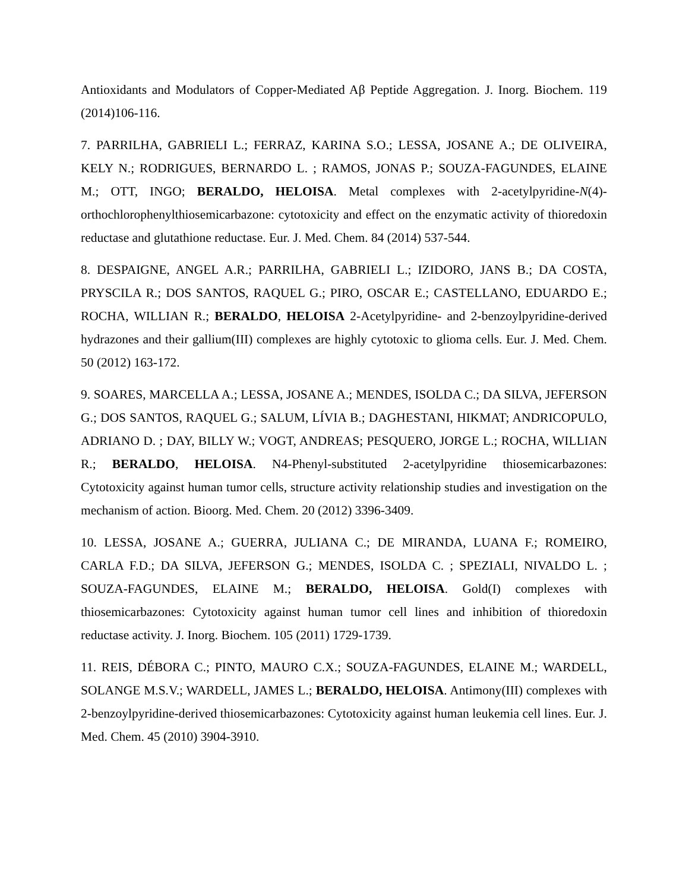Antioxidants and Modulators of Copper-Mediated Aβ Peptide Aggregation. J. Inorg. Biochem. 119 (2014)106-116.
7. PARRILHA, GABRIELI L.; FERRAZ, KARINA S.O.; LESSA, JOSANE A.; DE OLIVEIRA, KELY N.; RODRIGUES, BERNARDO L. ; RAMOS, JONAS P.; SOUZA-FAGUNDES, ELAINE M.; OTT, INGO; BERALDO, HELOISA. Metal complexes with 2-acetylpyridine-N(4)-orthochlorophenylthiosemicarbazone: cytotoxicity and effect on the enzymatic activity of thioredoxin reductase and glutathione reductase. Eur. J. Med. Chem. 84 (2014) 537-544.
8. DESPAIGNE, ANGEL A.R.; PARRILHA, GABRIELI L.; IZIDORO, JANS B.; DA COSTA, PRYSCILA R.; DOS SANTOS, RAQUEL G.; PIRO, OSCAR E.; CASTELLANO, EDUARDO E.; ROCHA, WILLIAN R.; BERALDO, HELOISA 2-Acetylpyridine- and 2-benzoylpyridine-derived hydrazones and their gallium(III) complexes are highly cytotoxic to glioma cells. Eur. J. Med. Chem. 50 (2012) 163-172.
9. SOARES, MARCELLA A.; LESSA, JOSANE A.; MENDES, ISOLDA C.; DA SILVA, JEFERSON G.; DOS SANTOS, RAQUEL G.; SALUM, LÍVIA B.; DAGHESTANI, HIKMAT; ANDRICOPULO, ADRIANO D. ; DAY, BILLY W.; VOGT, ANDREAS; PESQUERO, JORGE L.; ROCHA, WILLIAN R.; BERALDO, HELOISA. N4-Phenyl-substituted 2-acetylpyridine thiosemicarbazones: Cytotoxicity against human tumor cells, structure activity relationship studies and investigation on the mechanism of action. Bioorg. Med. Chem. 20 (2012) 3396-3409.
10. LESSA, JOSANE A.; GUERRA, JULIANA C.; DE MIRANDA, LUANA F.; ROMEIRO, CARLA F.D.; DA SILVA, JEFERSON G.; MENDES, ISOLDA C. ; SPEZIALI, NIVALDO L. ; SOUZA-FAGUNDES, ELAINE M.; BERALDO, HELOISA. Gold(I) complexes with thiosemicarbazones: Cytotoxicity against human tumor cell lines and inhibition of thioredoxin reductase activity. J. Inorg. Biochem. 105 (2011) 1729-1739.
11. REIS, DÉBORA C.; PINTO, MAURO C.X.; SOUZA-FAGUNDES, ELAINE M.; WARDELL, SOLANGE M.S.V.; WARDELL, JAMES L.; BERALDO, HELOISA. Antimony(III) complexes with 2-benzoylpyridine-derived thiosemicarbazones: Cytotoxicity against human leukemia cell lines. Eur. J. Med. Chem. 45 (2010) 3904-3910.